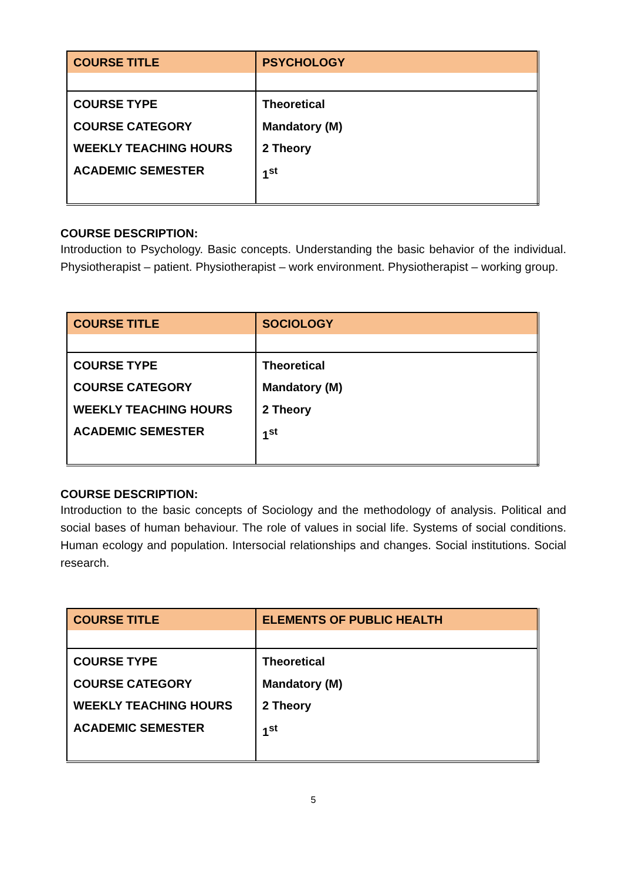| COURSE TITLE | PSYCHOLOGY |
| COURSE TYPE COURSE CATEGORY WEEKLY TEACHING HOURS ACADEMIC SEMESTER | Theoretical Mandatory (M) 2 Theory 1<sup>st</sup> |
COURSE DESCRIPTION:
Introduction to Psychology. Basic concepts. Understanding the basic behavior of the individual. Physiotherapist – patient. Physiotherapist – work environment. Physiotherapist – working group.
| COURSE TITLE | SOCIOLOGY |
| COURSE TYPE COURSE CATEGORY WEEKLY TEACHING HOURS ACADEMIC SEMESTER | Theoretical Mandatory (M) 2 Theory 1<sup>st</sup> |
COURSE DESCRIPTION:
Introduction to the basic concepts of Sociology and the methodology of analysis. Political and social bases of human behaviour. The role of values in social life. Systems of social conditions. Human ecology and population. Intersocial relationships and changes. Social institutions. Social research.
| COURSE TITLE | ELEMENTS OF PUBLIC HEALTH |
| COURSE TYPE COURSE CATEGORY WEEKLY TEACHING HOURS ACADEMIC SEMESTER | Theoretical Mandatory (M) 2 Theory 1<sup>st</sup> |
5